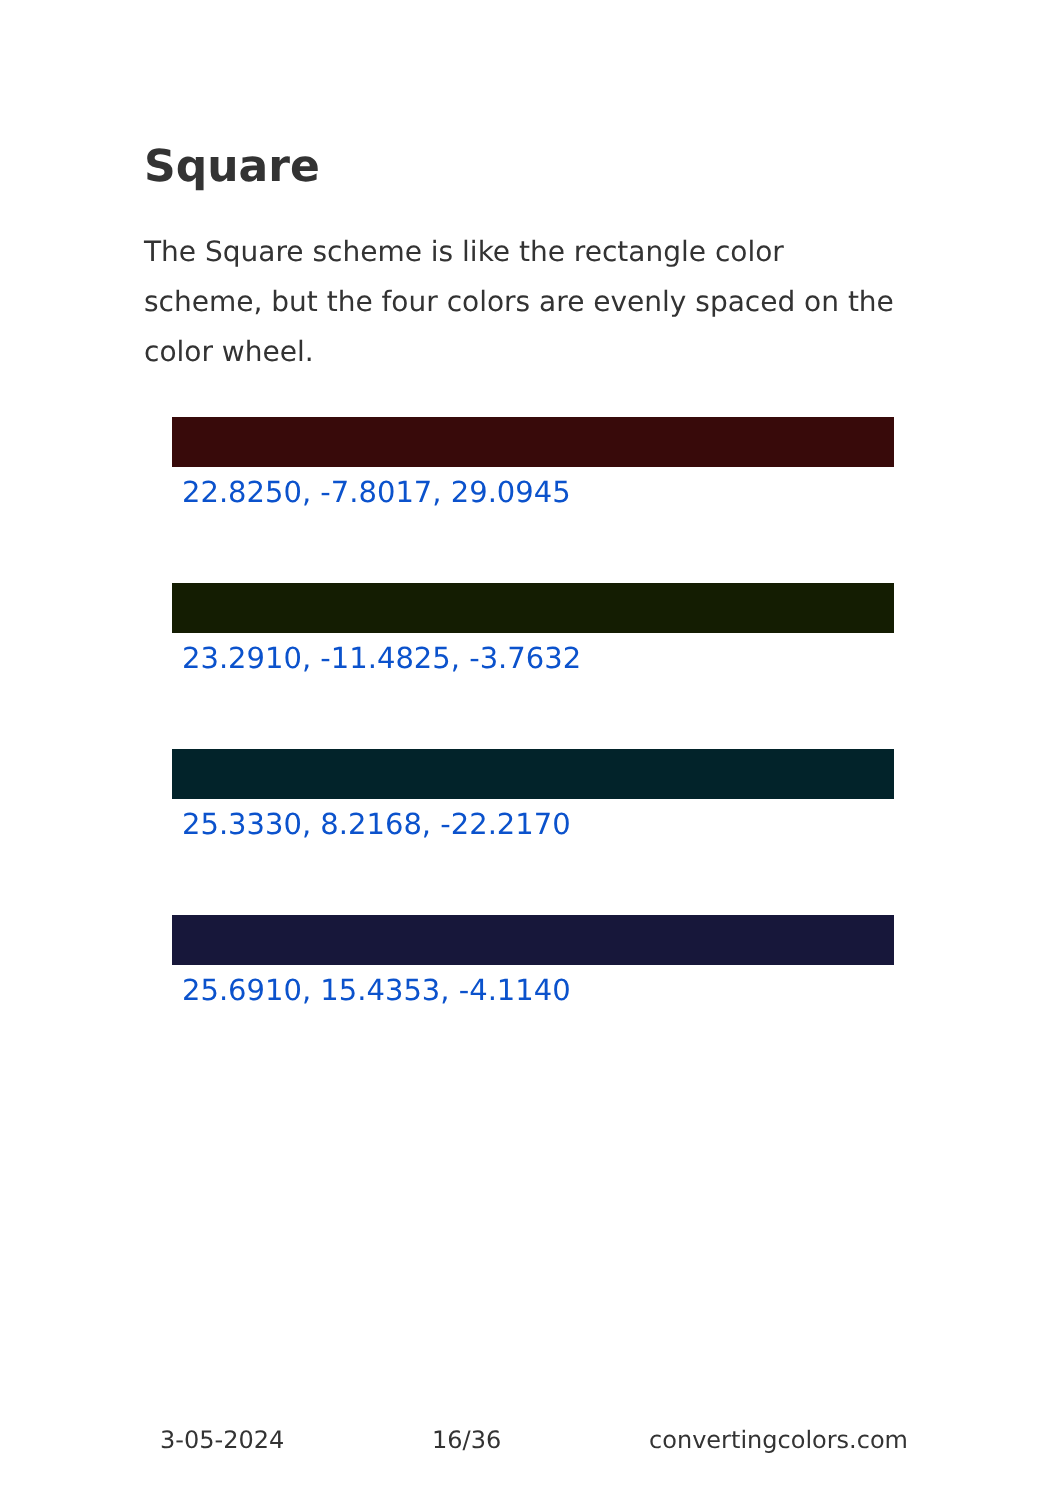Square
The Square scheme is like the rectangle color scheme, but the four colors are evenly spaced on the color wheel.
22.8250, -7.8017, 29.0945
23.2910, -11.4825, -3.7632
25.3330, 8.2168, -22.2170
25.6910, 15.4353, -4.1140
3-05-2024 16/36 convertingcolors.com